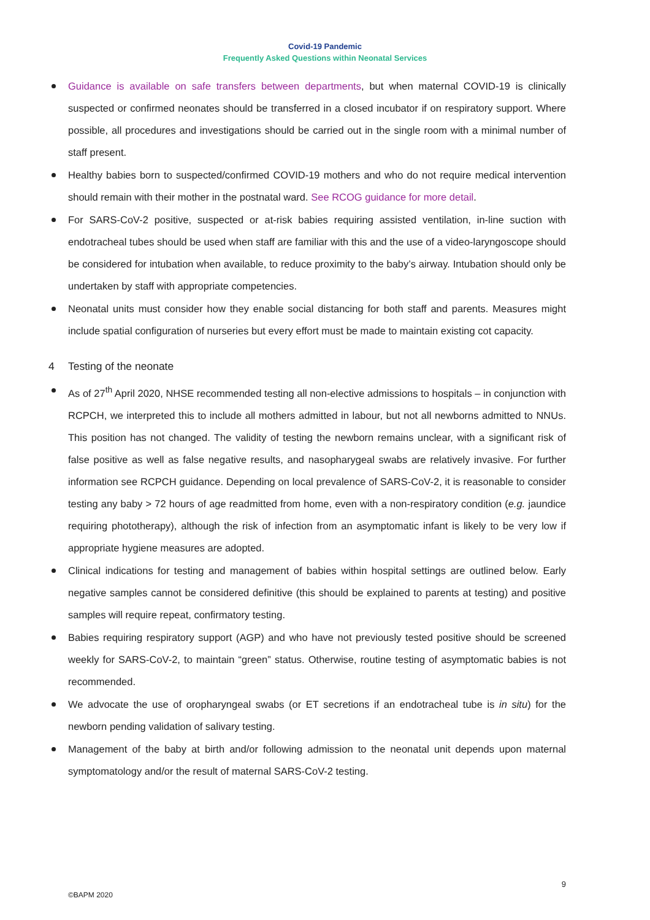Covid-19 Pandemic
Frequently Asked Questions within Neonatal Services
Guidance is available on safe transfers between departments, but when maternal COVID-19 is clinically suspected or confirmed neonates should be transferred in a closed incubator if on respiratory support. Where possible, all procedures and investigations should be carried out in the single room with a minimal number of staff present.
Healthy babies born to suspected/confirmed COVID-19 mothers and who do not require medical intervention should remain with their mother in the postnatal ward. See RCOG guidance for more detail.
For SARS-CoV-2 positive, suspected or at-risk babies requiring assisted ventilation, in-line suction with endotracheal tubes should be used when staff are familiar with this and the use of a video-laryngoscope should be considered for intubation when available, to reduce proximity to the baby’s airway. Intubation should only be undertaken by staff with appropriate competencies.
Neonatal units must consider how they enable social distancing for both staff and parents. Measures might include spatial configuration of nurseries but every effort must be made to maintain existing cot capacity.
4 Testing of the neonate
As of 27<sup>th</sup> April 2020, NHSE recommended testing all non-elective admissions to hospitals – in conjunction with RCPCH, we interpreted this to include all mothers admitted in labour, but not all newborns admitted to NNUs. This position has not changed. The validity of testing the newborn remains unclear, with a significant risk of false positive as well as false negative results, and nasopharygeal swabs are relatively invasive. For further information see RCPCH guidance. Depending on local prevalence of SARS-CoV-2, it is reasonable to consider testing any baby > 72 hours of age readmitted from home, even with a non-respiratory condition (e.g. jaundice requiring phototherapy), although the risk of infection from an asymptomatic infant is likely to be very low if appropriate hygiene measures are adopted.
Clinical indications for testing and management of babies within hospital settings are outlined below. Early negative samples cannot be considered definitive (this should be explained to parents at testing) and positive samples will require repeat, confirmatory testing.
Babies requiring respiratory support (AGP) and who have not previously tested positive should be screened weekly for SARS-CoV-2, to maintain “green” status. Otherwise, routine testing of asymptomatic babies is not recommended.
We advocate the use of oropharyngeal swabs (or ET secretions if an endotracheal tube is in situ) for the newborn pending validation of salivary testing.
Management of the baby at birth and/or following admission to the neonatal unit depends upon maternal symptomatology and/or the result of maternal SARS-CoV-2 testing.
9
©BAPM 2020